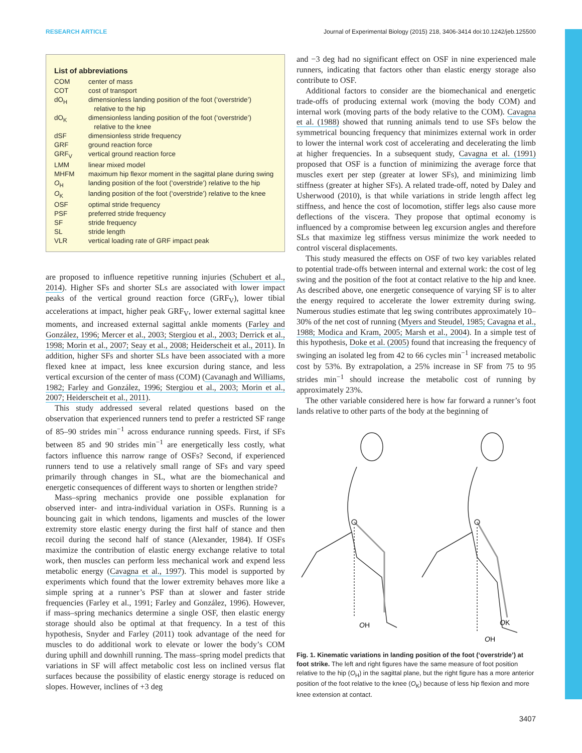RESEARCH ARTICLE Journal of Experimental Biology (2015) 218, 3406-3414 doi:10.1242/jeb.125500
List of abbreviations
| COM | center of mass |
| COT | cost of transport |
| dO<sub>H</sub> | dimensionless landing position of the foot (‘overstride’) relative to the hip |
| dO<sub>K</sub> | dimensionless landing position of the foot (‘overstride’) relative to the knee |
| dSF | dimensionless stride frequency |
| GRF | ground reaction force |
| GRF<sub>V</sub> | vertical ground reaction force |
| LMM | linear mixed model |
| MHFM | maximum hip flexor moment in the sagittal plane during swing |
| O<sub>H</sub> | landing position of the foot (‘overstride’) relative to the hip |
| O<sub>K</sub> | landing position of the foot (‘overstride’) relative to the knee |
| OSF | optimal stride frequency |
| PSF | preferred stride frequency |
| SF | stride frequency |
| SL | stride length |
| VLR | vertical loading rate of GRF impact peak |
are proposed to influence repetitive running injuries (Schubert et al., 2014). Higher SFs and shorter SLs are associated with lower impact peaks of the vertical ground reaction force (GRF<sub>V</sub>), lower tibial accelerations at impact, higher peak GRF<sub>V</sub>, lower external sagittal knee moments, and increased external sagittal ankle moments (Farley and González, 1996; Mercer et al., 2003; Stergiou et al., 2003; Derrick et al., 1998; Morin et al., 2007; Seay et al., 2008; Heiderscheit et al., 2011). In addition, higher SFs and shorter SLs have been associated with a more flexed knee at impact, less knee excursion during stance, and less vertical excursion of the center of mass (COM) (Cavanagh and Williams, 1982; Farley and González, 1996; Stergiou et al., 2003; Morin et al., 2007; Heiderscheit et al., 2011).
This study addressed several related questions based on the observation that experienced runners tend to prefer a restricted SF range of 85–90 strides min<sup>−1</sup> across endurance running speeds. First, if SFs between 85 and 90 strides min<sup>−1</sup> are energetically less costly, what factors influence this narrow range of OSFs? Second, if experienced runners tend to use a relatively small range of SFs and vary speed primarily through changes in SL, what are the biomechanical and energetic consequences of different ways to shorten or lengthen stride?
Mass–spring mechanics provide one possible explanation for observed inter- and intra-individual variation in OSFs. Running is a bouncing gait in which tendons, ligaments and muscles of the lower extremity store elastic energy during the first half of stance and then recoil during the second half of stance (Alexander, 1984). If OSFs maximize the contribution of elastic energy exchange relative to total work, then muscles can perform less mechanical work and expend less metabolic energy (Cavagna et al., 1997). This model is supported by experiments which found that the lower extremity behaves more like a simple spring at a runner’s PSF than at slower and faster stride frequencies (Farley et al., 1991; Farley and González, 1996). However, if mass–spring mechanics determine a single OSF, then elastic energy storage should also be optimal at that frequency. In a test of this hypothesis, Snyder and Farley (2011) took advantage of the need for muscles to do additional work to elevate or lower the body’s COM during uphill and downhill running. The mass–spring model predicts that variations in SF will affect metabolic cost less on inclined versus flat surfaces because the possibility of elastic energy storage is reduced on slopes. However, inclines of +3 deg
and −3 deg had no significant effect on OSF in nine experienced male runners, indicating that factors other than elastic energy storage also contribute to OSF.
Additional factors to consider are the biomechanical and energetic trade-offs of producing external work (moving the body COM) and internal work (moving parts of the body relative to the COM). Cavagna et al. (1988) showed that running animals tend to use SFs below the symmetrical bouncing frequency that minimizes external work in order to lower the internal work cost of accelerating and decelerating the limb at higher frequencies. In a subsequent study, Cavagna et al. (1991) proposed that OSF is a function of minimizing the average force that muscles exert per step (greater at lower SFs), and minimizing limb stiffness (greater at higher SFs). A related trade-off, noted by Daley and Usherwood (2010), is that while variations in stride length affect leg stiffness, and hence the cost of locomotion, stiffer legs also cause more deflections of the viscera. They propose that optimal economy is influenced by a compromise between leg excursion angles and therefore SLs that maximize leg stiffness versus minimize the work needed to control visceral displacements.
This study measured the effects on OSF of two key variables related to potential trade-offs between internal and external work: the cost of leg swing and the position of the foot at contact relative to the hip and knee. As described above, one energetic consequence of varying SF is to alter the energy required to accelerate the lower extremity during swing. Numerous studies estimate that leg swing contributes approximately 10–30% of the net cost of running (Myers and Steudel, 1985; Cavagna et al., 1988; Modica and Kram, 2005; Marsh et al., 2004). In a simple test of this hypothesis, Doke et al. (2005) found that increasing the frequency of swinging an isolated leg from 42 to 66 cycles min<sup>−1</sup> increased metabolic cost by 53%. By extrapolation, a 25% increase in SF from 75 to 95 strides min<sup>−1</sup> should increase the metabolic cost of running by approximately 23%.
The other variable considered here is how far forward a runner’s foot lands relative to other parts of the body at the beginning of
OH
OK
OH
Fig. 1. Kinematic variations in landing position of the foot (‘overstride’) at foot strike. The left and right figures have the same measure of foot position relative to the hip (O<sub>H</sub>) in the sagittal plane, but the right figure has a more anterior position of the foot relative to the knee (O<sub>K</sub>) because of less hip flexion and more knee extension at contact.
3407